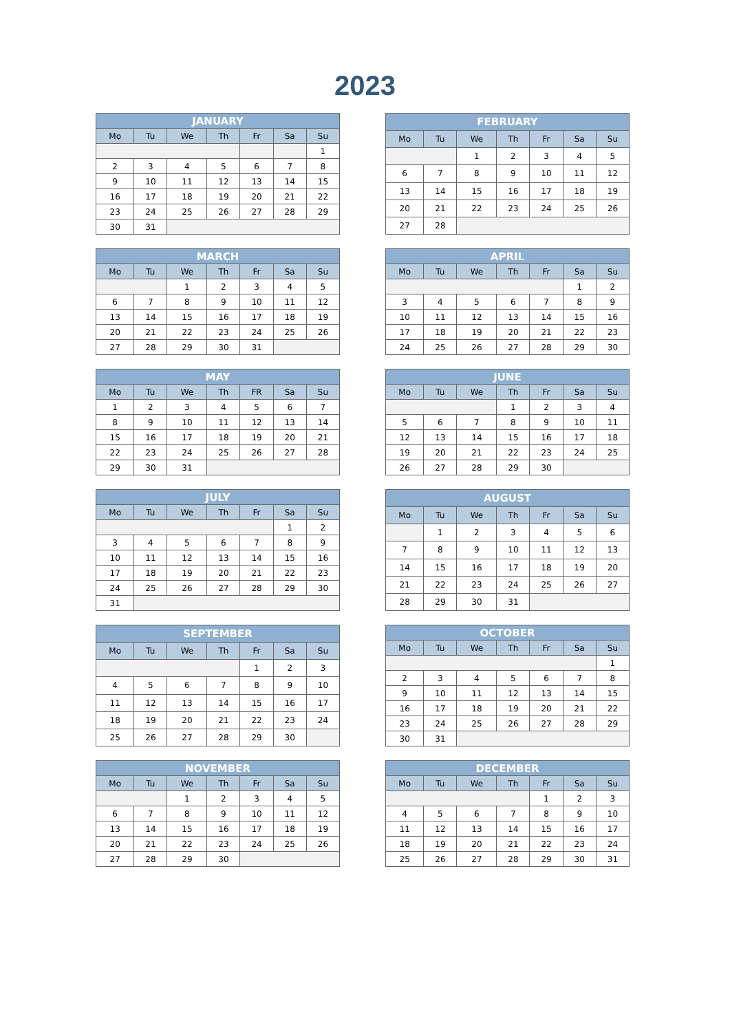2023
| JANUARY | | | | | | |
| --- | --- | --- | --- | --- | --- | --- |
| Mo | Tu | We | Th | Fr | Sa | Su |
| | | | | | | 1 |
| 2 | 3 | 4 | 5 | 6 | 7 | 8 |
| 9 | 10 | 11 | 12 | 13 | 14 | 15 |
| 16 | 17 | 18 | 19 | 20 | 21 | 22 |
| 23 | 24 | 25 | 26 | 27 | 28 | 29 |
| 30 | 31 | | | | | |
| FEBRUARY | | | | | | |
| --- | --- | --- | --- | --- | --- | --- |
| Mo | Tu | We | Th | Fr | Sa | Su |
| | | 1 | 2 | 3 | 4 | 5 |
| 6 | 7 | 8 | 9 | 10 | 11 | 12 |
| 13 | 14 | 15 | 16 | 17 | 18 | 19 |
| 20 | 21 | 22 | 23 | 24 | 25 | 26 |
| 27 | 28 | | | | | |
| MARCH | | | | | | |
| --- | --- | --- | --- | --- | --- | --- |
| Mo | Tu | We | Th | Fr | Sa | Su |
| | | 1 | 2 | 3 | 4 | 5 |
| 6 | 7 | 8 | 9 | 10 | 11 | 12 |
| 13 | 14 | 15 | 16 | 17 | 18 | 19 |
| 20 | 21 | 22 | 23 | 24 | 25 | 26 |
| 27 | 28 | 29 | 30 | 31 | | |
| APRIL | | | | | | |
| --- | --- | --- | --- | --- | --- | --- |
| Mo | Tu | We | Th | Fr | Sa | Su |
| | | | | | 1 | 2 |
| 3 | 4 | 5 | 6 | 7 | 8 | 9 |
| 10 | 11 | 12 | 13 | 14 | 15 | 16 |
| 17 | 18 | 19 | 20 | 21 | 22 | 23 |
| 24 | 25 | 26 | 27 | 28 | 29 | 30 |
| MAY | | | | | | |
| --- | --- | --- | --- | --- | --- | --- |
| Mo | Tu | We | Th | FR | Sa | Su |
| 1 | 2 | 3 | 4 | 5 | 6 | 7 |
| 8 | 9 | 10 | 11 | 12 | 13 | 14 |
| 15 | 16 | 17 | 18 | 19 | 20 | 21 |
| 22 | 23 | 24 | 25 | 26 | 27 | 28 |
| 29 | 30 | 31 | | | | |
| JUNE | | | | | | |
| --- | --- | --- | --- | --- | --- | --- |
| Mo | Tu | We | Th | Fr | Sa | Su |
| | | | 1 | 2 | 3 | 4 |
| 5 | 6 | 7 | 8 | 9 | 10 | 11 |
| 12 | 13 | 14 | 15 | 16 | 17 | 18 |
| 19 | 20 | 21 | 22 | 23 | 24 | 25 |
| 26 | 27 | 28 | 29 | 30 | | |
| JULY | | | | | | |
| --- | --- | --- | --- | --- | --- | --- |
| Mo | Tu | We | Th | Fr | Sa | Su |
| | | | | | 1 | 2 |
| 3 | 4 | 5 | 6 | 7 | 8 | 9 |
| 10 | 11 | 12 | 13 | 14 | 15 | 16 |
| 17 | 18 | 19 | 20 | 21 | 22 | 23 |
| 24 | 25 | 26 | 27 | 28 | 29 | 30 |
| 31 | | | | | | |
| AUGUST | | | | | | |
| --- | --- | --- | --- | --- | --- | --- |
| Mo | Tu | We | Th | Fr | Sa | Su |
| | 1 | 2 | 3 | 4 | 5 | 6 |
| 7 | 8 | 9 | 10 | 11 | 12 | 13 |
| 14 | 15 | 16 | 17 | 18 | 19 | 20 |
| 21 | 22 | 23 | 24 | 25 | 26 | 27 |
| 28 | 29 | 30 | 31 | | | |
| SEPTEMBER | | | | | | |
| --- | --- | --- | --- | --- | --- | --- |
| Mo | Tu | We | Th | Fr | Sa | Su |
| | | | | 1 | 2 | 3 |
| 4 | 5 | 6 | 7 | 8 | 9 | 10 |
| 11 | 12 | 13 | 14 | 15 | 16 | 17 |
| 18 | 19 | 20 | 21 | 22 | 23 | 24 |
| 25 | 26 | 27 | 28 | 29 | 30 | |
| OCTOBER | | | | | | |
| --- | --- | --- | --- | --- | --- | --- |
| Mo | Tu | We | Th | Fr | Sa | Su |
| | | | | | | 1 |
| 2 | 3 | 4 | 5 | 6 | 7 | 8 |
| 9 | 10 | 11 | 12 | 13 | 14 | 15 |
| 16 | 17 | 18 | 19 | 20 | 21 | 22 |
| 23 | 24 | 25 | 26 | 27 | 28 | 29 |
| 30 | 31 | | | | | |
| NOVEMBER | | | | | | |
| --- | --- | --- | --- | --- | --- | --- |
| Mo | Tu | We | Th | Fr | Sa | Su |
| | | 1 | 2 | 3 | 4 | 5 |
| 6 | 7 | 8 | 9 | 10 | 11 | 12 |
| 13 | 14 | 15 | 16 | 17 | 18 | 19 |
| 20 | 21 | 22 | 23 | 24 | 25 | 26 |
| 27 | 28 | 29 | 30 | | | |
| DECEMBER | | | | | | |
| --- | --- | --- | --- | --- | --- | --- |
| Mo | Tu | We | Th | Fr | Sa | Su |
| | | | | 1 | 2 | 3 |
| 4 | 5 | 6 | 7 | 8 | 9 | 10 |
| 11 | 12 | 13 | 14 | 15 | 16 | 17 |
| 18 | 19 | 20 | 21 | 22 | 23 | 24 |
| 25 | 26 | 27 | 28 | 29 | 30 | 31 |